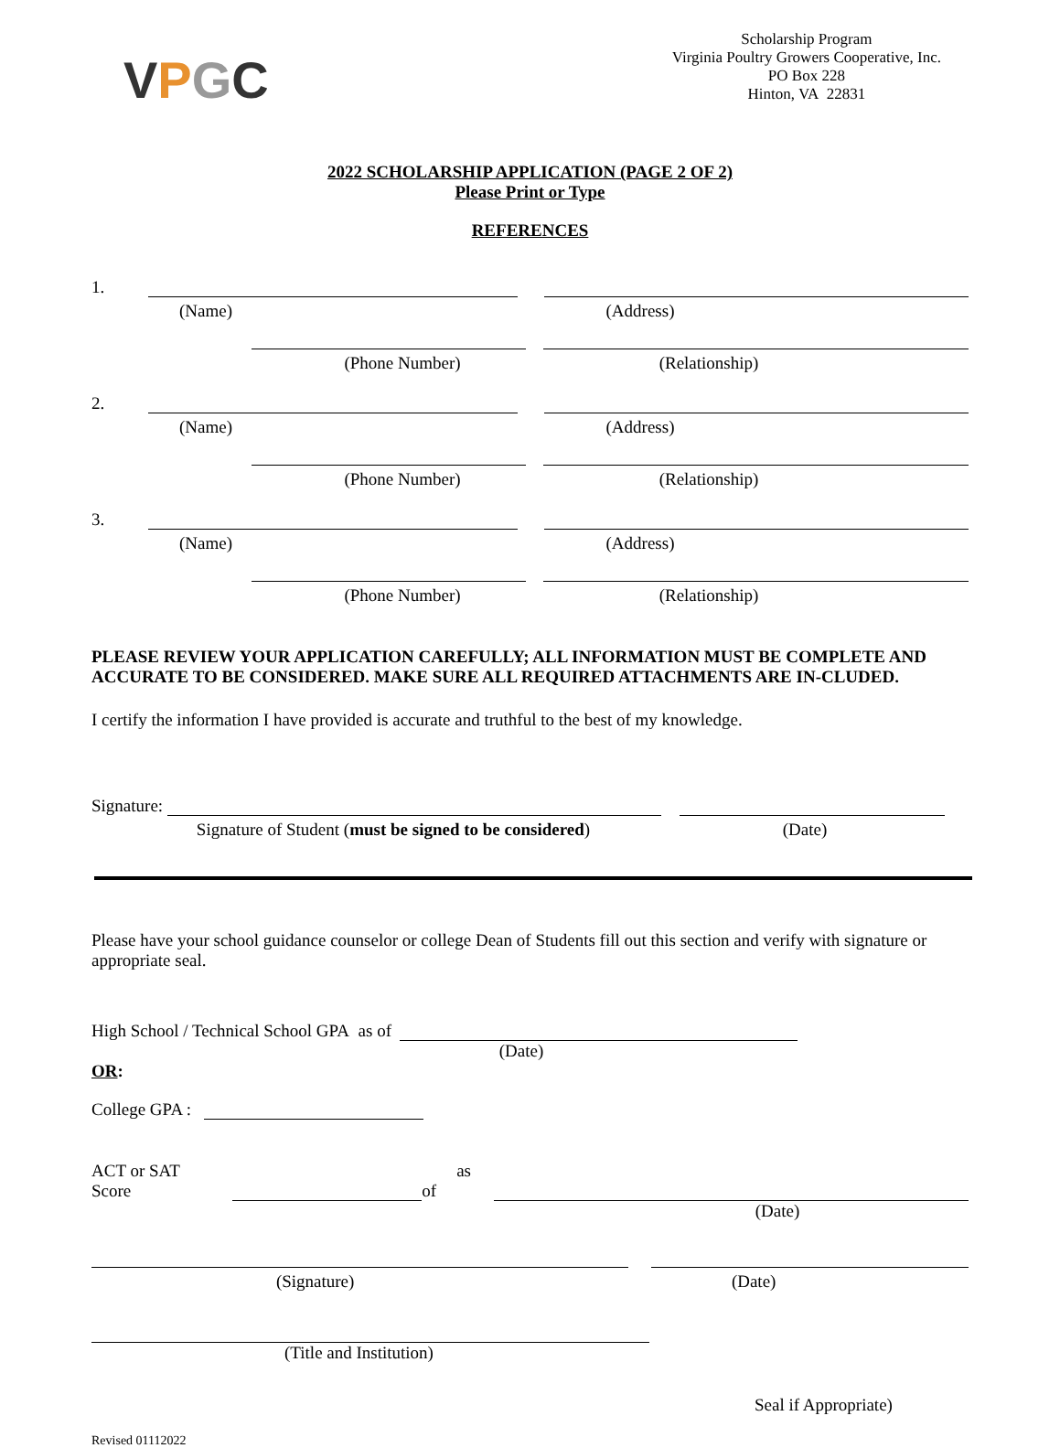VPGC
Scholarship Program
Virginia Poultry Growers Cooperative, Inc.
PO Box 228
Hinton, VA 22831
2022 SCHOLARSHIP APPLICATION (PAGE 2 OF 2)
Please Print or Type
REFERENCES
1.
(Name) (Address)
(Phone Number) (Relationship)
2.
(Name) (Address)
(Phone Number) (Relationship)
3.
(Name) (Address)
(Phone Number) (Relationship)
PLEASE REVIEW YOUR APPLICATION CAREFULLY; ALL INFORMATION MUST BE COMPLETE AND ACCURATE TO BE CONSIDERED. MAKE SURE ALL REQUIRED ATTACHMENTS ARE IN-CLUDED.
I certify the information I have provided is accurate and truthful to the best of my knowledge.
Signature:
Signature of Student (must be signed to be considered) (Date)
Please have your school guidance counselor or college Dean of Students fill out this section and verify with signature or appropriate seal.
High School / Technical School GPA as of
(Date)
OR:
College GPA :
ACT or SAT Score as of
(Date)
(Signature) (Date)
(Title and Institution)
Seal if Appropriate)
Revised 01112022